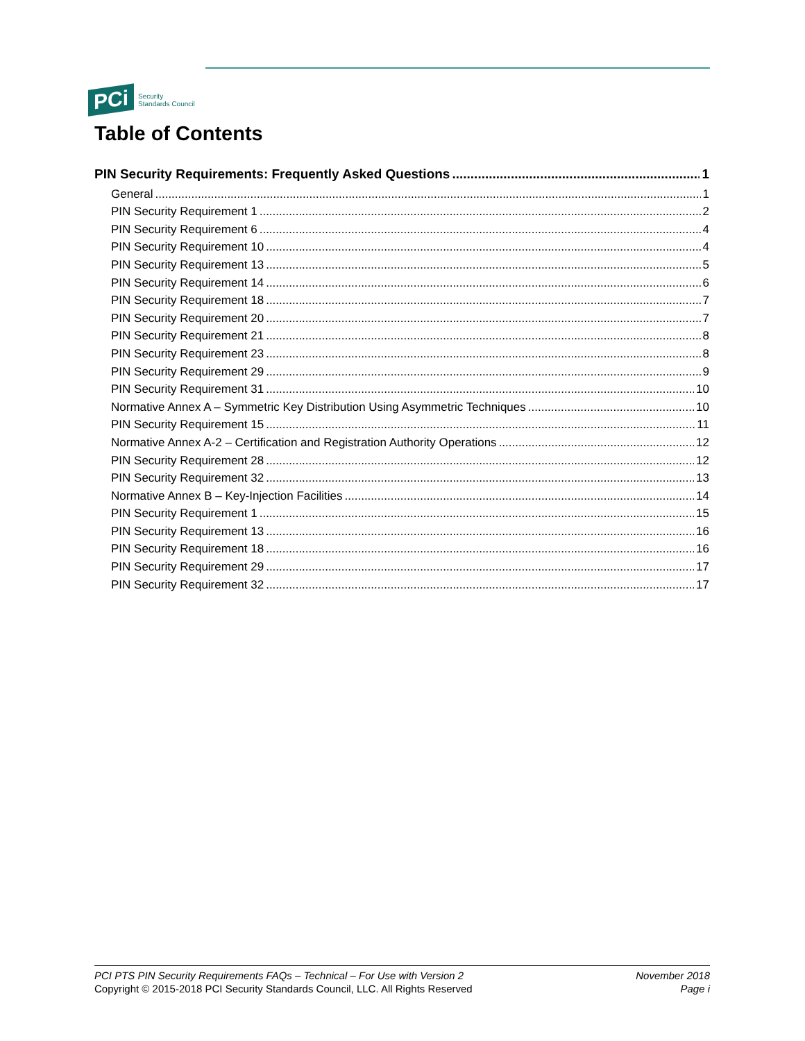PCi Security
Standards Council
Table of Contents
PIN Security Requirements: Frequently Asked Questions 1
General 1
PIN Security Requirement 1 2
PIN Security Requirement 6 4
PIN Security Requirement 10 4
PIN Security Requirement 13 5
PIN Security Requirement 14 6
PIN Security Requirement 18 7
PIN Security Requirement 20 7
PIN Security Requirement 21 8
PIN Security Requirement 23 8
PIN Security Requirement 29 9
PIN Security Requirement 31 10
Normative Annex A – Symmetric Key Distribution Using Asymmetric Techniques 10
PIN Security Requirement 15 11
Normative Annex A-2 – Certification and Registration Authority Operations 12
PIN Security Requirement 28 12
PIN Security Requirement 32 13
Normative Annex B – Key-Injection Facilities 14
PIN Security Requirement 1 15
PIN Security Requirement 13 16
PIN Security Requirement 18 16
PIN Security Requirement 29 17
PIN Security Requirement 32 17
PCI PTS PIN Security Requirements FAQs – Technical – For Use with Version 2
Copyright © 2015-2018 PCI Security Standards Council, LLC. All Rights Reserved
November 2018
Page i